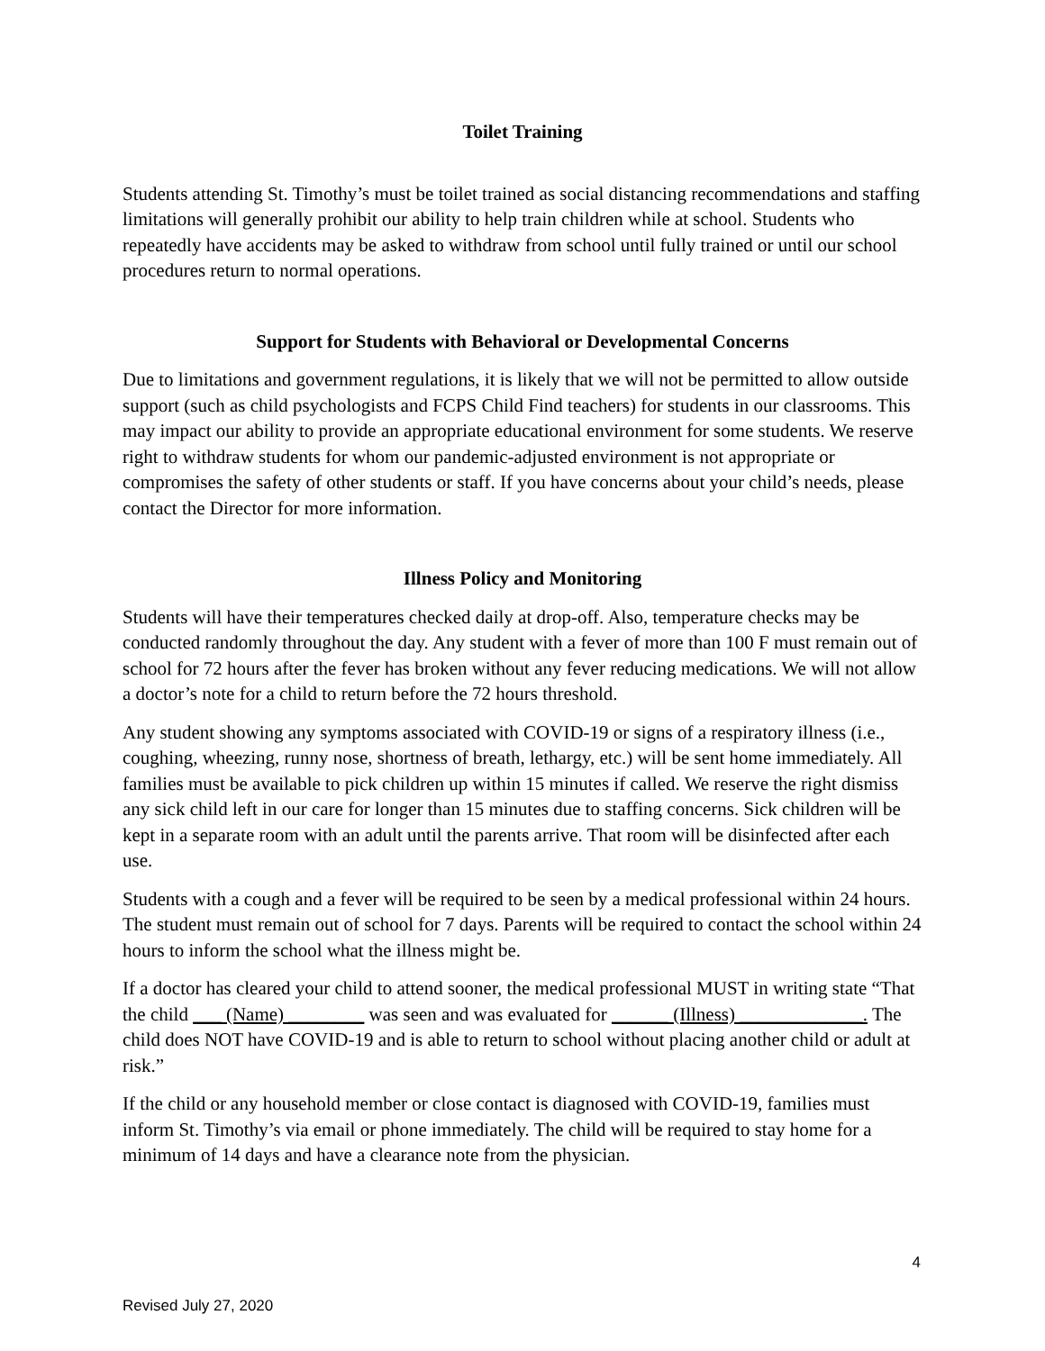Toilet Training
Students attending St. Timothy’s must be toilet trained as social distancing recommendations and staffing limitations will generally prohibit our ability to help train children while at school. Students who repeatedly have accidents may be asked to withdraw from school until fully trained or until our school procedures return to normal operations.
Support for Students with Behavioral or Developmental Concerns
Due to limitations and government regulations, it is likely that we will not be permitted to allow outside support (such as child psychologists and FCPS Child Find teachers) for students in our classrooms. This may impact our ability to provide an appropriate educational environment for some students. We reserve right to withdraw students for whom our pandemic-adjusted environment is not appropriate or compromises the safety of other students or staff. If you have concerns about your child’s needs, please contact the Director for more information.
Illness Policy and Monitoring
Students will have their temperatures checked daily at drop-off. Also, temperature checks may be conducted randomly throughout the day. Any student with a fever of more than 100 F must remain out of school for 72 hours after the fever has broken without any fever reducing medications. We will not allow a doctor’s note for a child to return before the 72 hours threshold.
Any student showing any symptoms associated with COVID-19 or signs of a respiratory illness (i.e., coughing, wheezing, runny nose, shortness of breath, lethargy, etc.) will be sent home immediately. All families must be available to pick children up within 15 minutes if called. We reserve the right dismiss any sick child left in our care for longer than 15 minutes due to staffing concerns. Sick children will be kept in a separate room with an adult until the parents arrive. That room will be disinfected after each use.
Students with a cough and a fever will be required to be seen by a medical professional within 24 hours. The student must remain out of school for 7 days. Parents will be required to contact the school within 24 hours to inform the school what the illness might be.
If a doctor has cleared your child to attend sooner, the medical professional MUST in writing state “That the child ___ (Name) ________ was seen and was evaluated for ______ (Illness) _____________. The child does NOT have COVID-19 and is able to return to school without placing another child or adult at risk.”
If the child or any household member or close contact is diagnosed with COVID-19, families must inform St. Timothy’s via email or phone immediately. The child will be required to stay home for a minimum of 14 days and have a clearance note from the physician.
4
Revised July 27, 2020